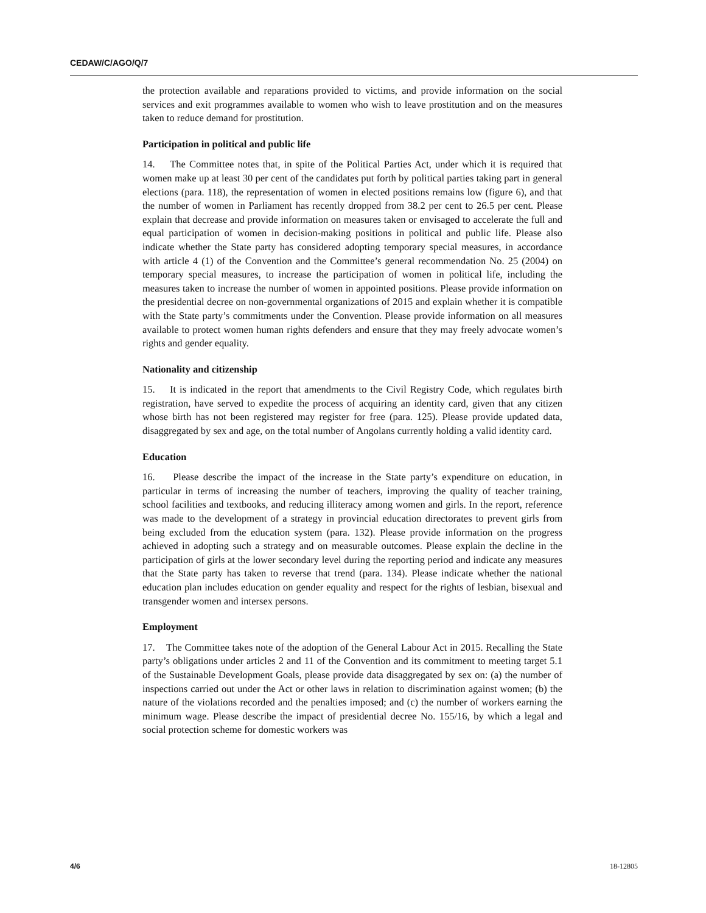CEDAW/C/AGO/Q/7
the protection available and reparations provided to victims, and provide information on the social services and exit programmes available to women who wish to leave prostitution and on the measures taken to reduce demand for prostitution.
Participation in political and public life
14. The Committee notes that, in spite of the Political Parties Act, under which it is required that women make up at least 30 per cent of the candidates put forth by political parties taking part in general elections (para. 118), the representation of women in elected positions remains low (figure 6), and that the number of women in Parliament has recently dropped from 38.2 per cent to 26.5 per cent. Please explain that decrease and provide information on measures taken or envisaged to accelerate the full and equal participation of women in decision-making positions in political and public life. Please also indicate whether the State party has considered adopting temporary special measures, in accordance with article 4 (1) of the Convention and the Committee’s general recommendation No. 25 (2004) on temporary special measures, to increase the participation of women in political life, including the measures taken to increase the number of women in appointed positions. Please provide information on the presidential decree on non-governmental organizations of 2015 and explain whether it is compatible with the State party’s commitments under the Convention. Please provide information on all measures available to protect women human rights defenders and ensure that they may freely advocate women’s rights and gender equality.
Nationality and citizenship
15. It is indicated in the report that amendments to the Civil Registry Code, which regulates birth registration, have served to expedite the process of acquiring an identity card, given that any citizen whose birth has not been registered may register for free (para. 125). Please provide updated data, disaggregated by sex and age, on the total number of Angolans currently holding a valid identity card.
Education
16. Please describe the impact of the increase in the State party’s expenditure on education, in particular in terms of increasing the number of teachers, improving the quality of teacher training, school facilities and textbooks, and reducing illiteracy among women and girls. In the report, reference was made to the development of a strategy in provincial education directorates to prevent girls from being excluded from the education system (para. 132). Please provide information on the progress achieved in adopting such a strategy and on measurable outcomes. Please explain the decline in the participation of girls at the lower secondary level during the reporting period and indicate any measures that the State party has taken to reverse that trend (para. 134). Please indicate whether the national education plan includes education on gender equality and respect for the rights of lesbian, bisexual and transgender women and intersex persons.
Employment
17. The Committee takes note of the adoption of the General Labour Act in 2015. Recalling the State party’s obligations under articles 2 and 11 of the Convention and its commitment to meeting target 5.1 of the Sustainable Development Goals, please provide data disaggregated by sex on: (a) the number of inspections carried out under the Act or other laws in relation to discrimination against women; (b) the nature of the violations recorded and the penalties imposed; and (c) the number of workers earning the minimum wage. Please describe the impact of presidential decree No. 155/16, by which a legal and social protection scheme for domestic workers was
4/6 18-12805